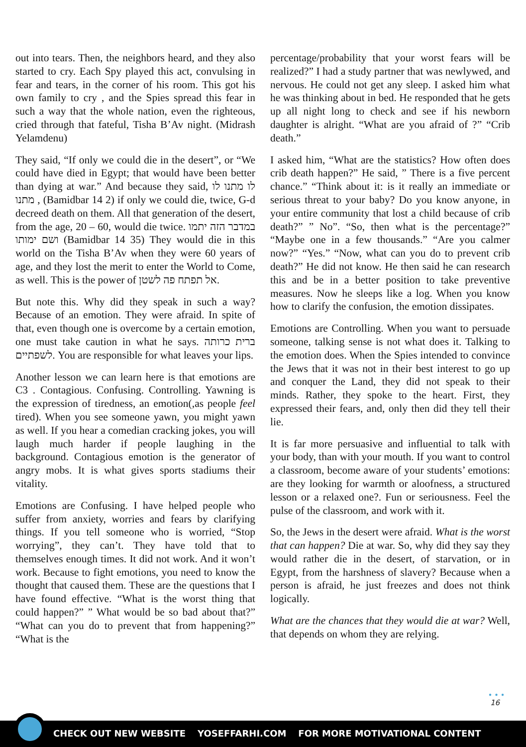out into tears. Then, the neighbors heard, and they also started to cry. Each Spy played this act, convulsing in fear and tears, in the corner of his room. This got his own family to cry , and the Spies spread this fear in such a way that the whole nation, even the righteous, cried through that fateful, Tisha B’Av night. (Midrash Yelamdenu)
They said, “If only we could die in the desert”, or “We could have died in Egypt; that would have been better than dying at war.” And because they said, לו מתנו לו מתנו , (Bamidbar 14 2) if only we could die, twice, G-d decreed death on them. All that generation of the desert, from the age, 20 – 60, would die twice. במדבר הזה יתמו ושם ימותו (Bamidbar 14 35) They would die in this world on the Tisha B’Av when they were 60 years of age, and they lost the merit to enter the World to Come, as well. This is the power of אל תפתח פה לשטן.
But note this. Why did they speak in such a way? Because of an emotion. They were afraid. In spite of that, even though one is overcome by a certain emotion, one must take caution in what he says. ברית כרותה לשפתיים. You are responsible for what leaves your lips.
Another lesson we can learn here is that emotions are C3 . Contagious. Confusing. Controlling. Yawning is the expression of tiredness, an emotion(,as people feel tired). When you see someone yawn, you might yawn as well. If you hear a comedian cracking jokes, you will laugh much harder if people laughing in the background. Contagious emotion is the generator of angry mobs. It is what gives sports stadiums their vitality.
Emotions are Confusing. I have helped people who suffer from anxiety, worries and fears by clarifying things. If you tell someone who is worried, “Stop worrying”, they can’t. They have told that to themselves enough times. It did not work. And it won’t work. Because to fight emotions, you need to know the thought that caused them. These are the questions that I have found effective. “What is the worst thing that could happen?” ” What would be so bad about that?” “What can you do to prevent that from happening?” “What is the
percentage/probability that your worst fears will be realized?” I had a study partner that was newlywed, and nervous. He could not get any sleep. I asked him what he was thinking about in bed. He responded that he gets up all night long to check and see if his newborn daughter is alright. “What are you afraid of ?” “Crib death.”
I asked him, “What are the statistics? How often does crib death happen?” He said, ” There is a five percent chance.” “Think about it: is it really an immediate or serious threat to your baby? Do you know anyone, in your entire community that lost a child because of crib death?” ” No”. “So, then what is the percentage?” “Maybe one in a few thousands.” “Are you calmer now?” “Yes.” “Now, what can you do to prevent crib death?” He did not know. He then said he can research this and be in a better position to take preventive measures. Now he sleeps like a log. When you know how to clarify the confusion, the emotion dissipates.
Emotions are Controlling. When you want to persuade someone, talking sense is not what does it. Talking to the emotion does. When the Spies intended to convince the Jews that it was not in their best interest to go up and conquer the Land, they did not speak to their minds. Rather, they spoke to the heart. First, they expressed their fears, and, only then did they tell their lie.
It is far more persuasive and influential to talk with your body, than with your mouth. If you want to control a classroom, become aware of your students’ emotions: are they looking for warmth or aloofness, a structured lesson or a relaxed one?. Fun or seriousness. Feel the pulse of the classroom, and work with it.
So, the Jews in the desert were afraid. What is the worst that can happen? Die at war. So, why did they say they would rather die in the desert, of starvation, or in Egypt, from the harshness of slavery? Because when a person is afraid, he just freezes and does not think logically.
What are the chances that they would die at war? Well, that depends on whom they are relying.
● ● ●
16
CHECK OUT NEW WEBSITE YOSEFFARHI.COM FOR MORE MOTIVATIONAL CONTENT